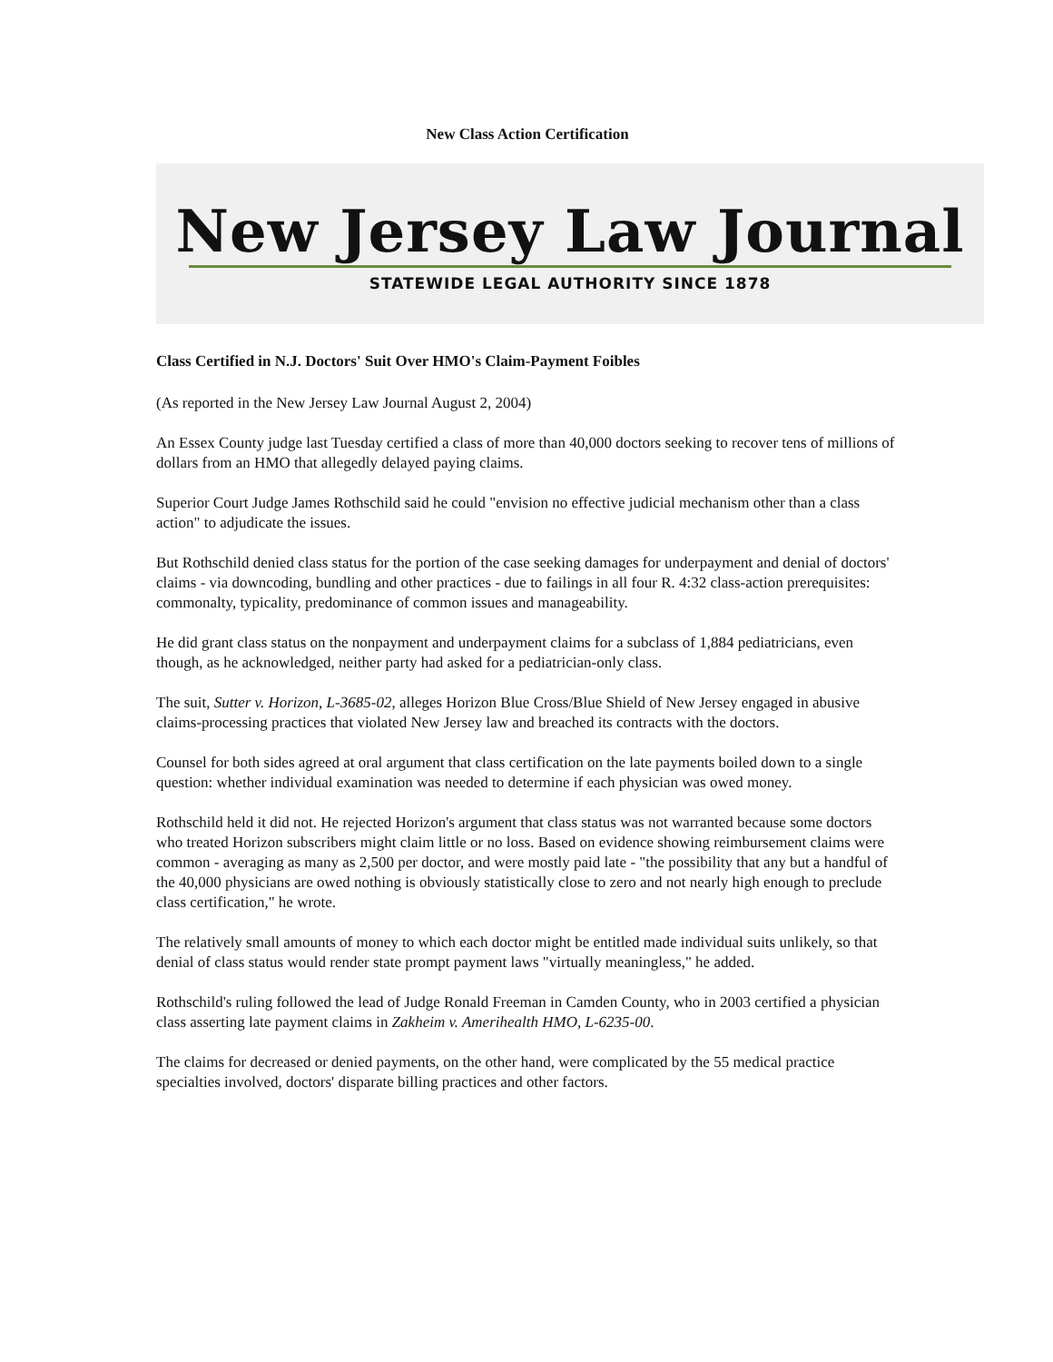New Class Action Certification
New Jersey Law Journal
STATEWIDE LEGAL AUTHORITY SINCE 1878
Class Certified in N.J. Doctors' Suit Over HMO's Claim-Payment Foibles
(As reported in the New Jersey Law Journal August 2, 2004)
An Essex County judge last Tuesday certified a class of more than 40,000 doctors seeking to recover tens of millions of dollars from an HMO that allegedly delayed paying claims.
Superior Court Judge James Rothschild said he could "envision no effective judicial mechanism other than a class action" to adjudicate the issues.
But Rothschild denied class status for the portion of the case seeking damages for underpayment and denial of doctors' claims - via downcoding, bundling and other practices - due to failings in all four R. 4:32 class-action prerequisites: commonalty, typicality, predominance of common issues and manageability.
He did grant class status on the nonpayment and underpayment claims for a subclass of 1,884 pediatricians, even though, as he acknowledged, neither party had asked for a pediatrician-only class.
The suit, Sutter v. Horizon, L-3685-02, alleges Horizon Blue Cross/Blue Shield of New Jersey engaged in abusive claims-processing practices that violated New Jersey law and breached its contracts with the doctors.
Counsel for both sides agreed at oral argument that class certification on the late payments boiled down to a single question: whether individual examination was needed to determine if each physician was owed money.
Rothschild held it did not. He rejected Horizon's argument that class status was not warranted because some doctors who treated Horizon subscribers might claim little or no loss. Based on evidence showing reimbursement claims were common - averaging as many as 2,500 per doctor, and were mostly paid late - "the possibility that any but a handful of the 40,000 physicians are owed nothing is obviously statistically close to zero and not nearly high enough to preclude class certification," he wrote.
The relatively small amounts of money to which each doctor might be entitled made individual suits unlikely, so that denial of class status would render state prompt payment laws "virtually meaningless," he added.
Rothschild's ruling followed the lead of Judge Ronald Freeman in Camden County, who in 2003 certified a physician class asserting late payment claims in Zakheim v. Amerihealth HMO, L-6235-00.
The claims for decreased or denied payments, on the other hand, were complicated by the 55 medical practice specialties involved, doctors' disparate billing practices and other factors.